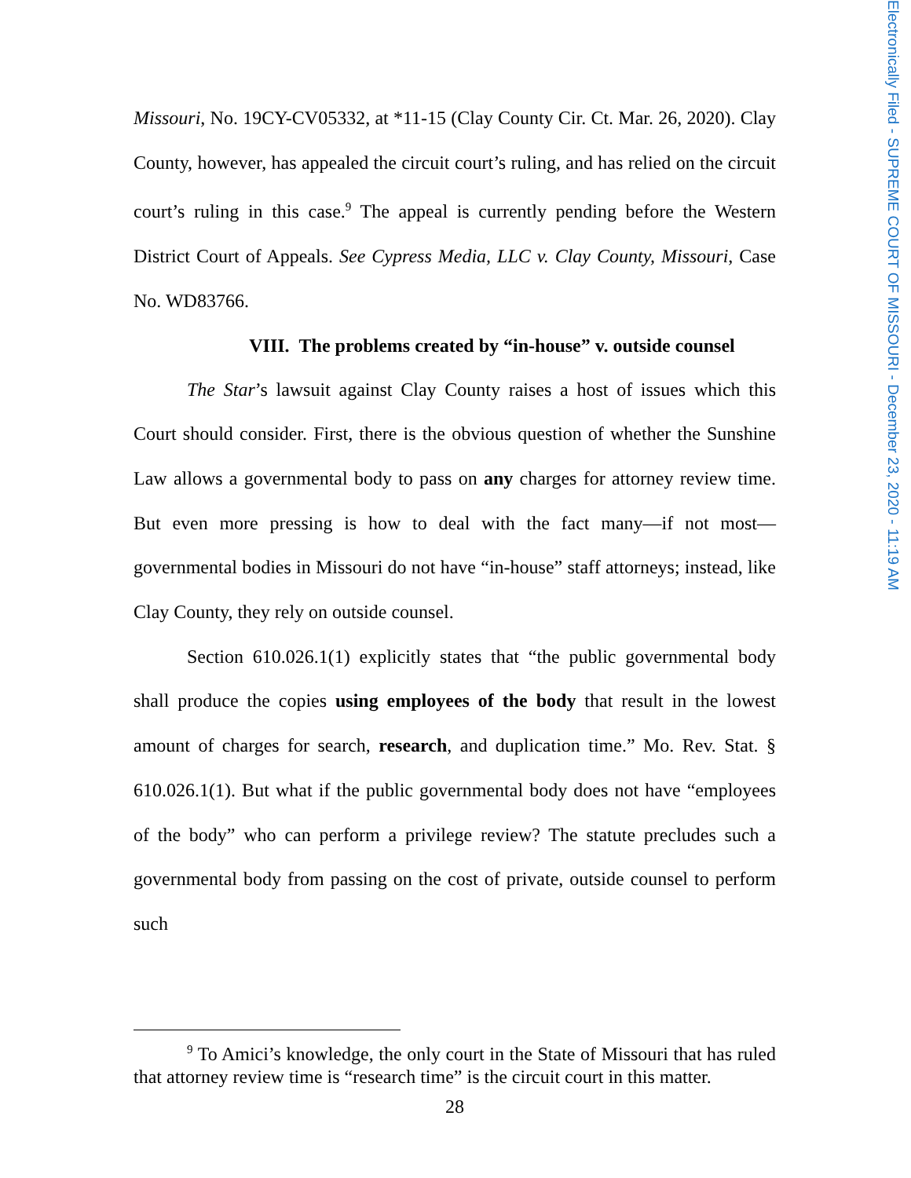Missouri, No. 19CY-CV05332, at *11-15 (Clay County Cir. Ct. Mar. 26, 2020). Clay County, however, has appealed the circuit court’s ruling, and has relied on the circuit court’s ruling in this case.<sup>9</sup> The appeal is currently pending before the Western District Court of Appeals. See Cypress Media, LLC v. Clay County, Missouri, Case No. WD83766.
VIII. The problems created by “in-house” v. outside counsel
The Star’s lawsuit against Clay County raises a host of issues which this Court should consider. First, there is the obvious question of whether the Sunshine Law allows a governmental body to pass on any charges for attorney review time. But even more pressing is how to deal with the fact many—if not most—governmental bodies in Missouri do not have “in-house” staff attorneys; instead, like Clay County, they rely on outside counsel.
Section 610.026.1(1) explicitly states that “the public governmental body shall produce the copies using employees of the body that result in the lowest amount of charges for search, research, and duplication time.” Mo. Rev. Stat. § 610.026.1(1). But what if the public governmental body does not have “employees of the body” who can perform a privilege review? The statute precludes such a governmental body from passing on the cost of private, outside counsel to perform such
<sup>9</sup> To Amici’s knowledge, the only court in the State of Missouri that has ruled that attorney review time is “research time” is the circuit court in this matter.
28
Electronically Filed - SUPREME COURT OF MISSOURI - December 23, 2020 - 11:19 AM